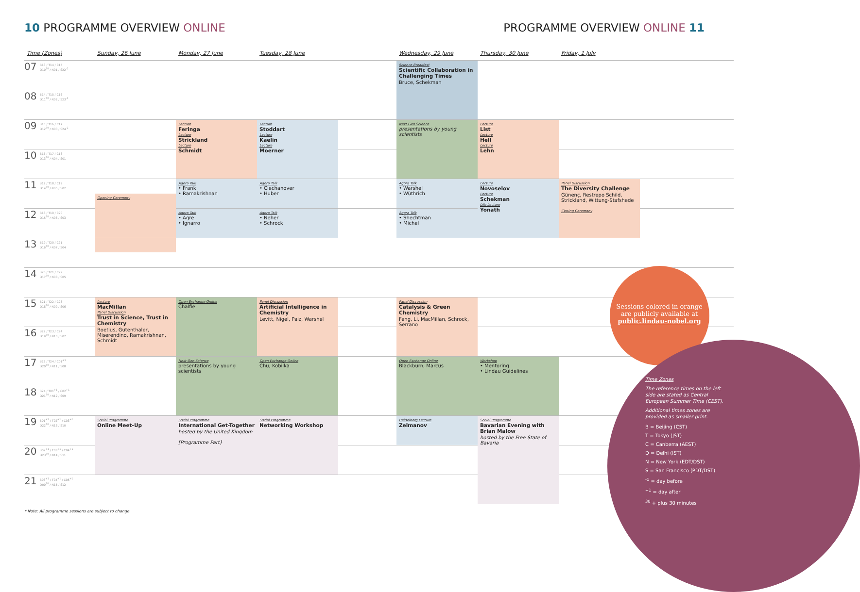10 PROGRAMME OVERVIEW ONLINE PROGRAMME OVERVIEW ONLINE 11
| Time (Zones) | Sunday, 26 June | Monday, 27 June | Tuesday, 28 June | | Wednesday, 29 June | Thursday, 30 June | Friday, 1 July | |
| --- | --- | --- | --- | --- | --- | --- | --- | --- |
| 07 B13 / T14 / C15 D10<sup>30</sup> / N01 / S22<sup>-1</sup> | | | | | Science Breakfast Scientific Collaboration in Challenging Times Bruce, Schekman | | | |
| 08 B14 / T15 / C16 D11<sup>30</sup> / N02 / S23<sup>-1</sup> | | | | | | | | |
| 09 B15 / T16 / C17 D12<sup>30</sup> / N03 / S24<sup>-1</sup> | | Lecture Feringa Lecture Strickland Lecture Schmidt | Lecture Stoddart Lecture Kaelin Lecture Moerner | | Next Gen Science presentations by young scientists | Lecture List Lecture Hell Lecture Lehn | | |
| 10 B16 / T17 / C18 D13<sup>30</sup> / N04 / S01 | | | | | | | | |
| 11 B17 / T18 / C19 D14<sup>30</sup> / N05 / S02 | Opening Ceremony | Agora Talk • Frank • Ramakrishnan | Agora Talk • Ciechanover • Huber | | Agora Talk • Warshel • Wüthrich | Lecture Novoselov Lecture Schekman Life Lecture Yonath | Panel Discussion The Diversity Challenge Günenç, Restrepo Schild, Strickland, Wittung-Stafshede Closing Ceremony | |
| 12 B18 / T19 / C20 D15<sup>30</sup> / N06 / S03 | | Agora Talk • Agre • Ignarro | Agora Talk • Neher • Schrock | | Agora Talk • Shechtman • Michel | | | |
| 13 B19 / T20 / C21 D16<sup>30</sup> / N07 / S04 | | | | | | | | |
| 14 B20 / T21 / C22 D17<sup>30</sup> / N08 / S05 | | | | | | | | |
| 15 B21 / T22 / C23 D18<sup>30</sup> / N09 / S06 | Lecture MacMillan Panel Discussion Trust in Science, Trust in Chemistry Boetius, Gutenthaler, Miserendino, Ramakrishnan, Schmidt | Open Exchange Online Chalfie | Panel Discussion Artificial Intelligence in Chemistry Levitt, Nigel, Paiz, Warshel | | Panel Discussion Catalysis & Green Chemistry Feng, Li, MacMillan, Schrock, Serrano | | | |
| 16 B22 / T23 / C24 D19<sup>30</sup> / N10 / S07 | | | | | | | | |
| 17 B23 / T24 / C01<sup>+1</sup> D20<sup>30</sup> / N11 / S08 | | Next Gen Science presentations by young scientists | Open Exchange Online Chu, Kobilka | | Open Exchange Online Blackburn, Marcus | Workshop • Mentoring • Lindau Guidelines | | |
| 18 B24 / T01<sup>+1</sup> / C02<sup>+1</sup> D21<sup>30</sup> / N12 / S09 | | | | | | | | |
| 19 B01<sup>+1</sup> / T02<sup>+1</sup> / C03<sup>+1</sup> D22<sup>30</sup> / N13 / S10 | Social Programme Online Meet-Up | Social Programme International Get-Together hosted by the United Kingdom [Programme Part] | Social Programme Networking Workshop | | Heidelberg Lecture Zelmanov | Social Programme Bavarian Evening with Brian Malow hosted by the Free State of Bavaria | | |
| 20 B02<sup>+1</sup> / T03<sup>+1</sup> / C04<sup>+1</sup> D23<sup>30</sup> / N14 / S11 | | | | | | | | |
| 21 B03<sup>+1</sup> / T04<sup>+1</sup> / C05<sup>+1</sup> D00<sup>30</sup> / N15 / S12 | | | | | | | | |
* Note: All programme sessions are subject to change.
Sessions colored in orange are publicly available at public.lindau-nobel.org
Time Zones
The reference times on the left side are stated as Central European Summer Time (CEST).
Additional times zones are provided as smaller print.
B = Beijing (CST)
T = Tokyo (JST)
C = Canberra (AEST)
D = Delhi (IST)
N = New York (EDT/DST)
S = San Francisco (PDT/DST)
<sup>-1</sup> = day before
<sup>+1</sup> = day after
<sup>30</sup> + plus 30 minutes